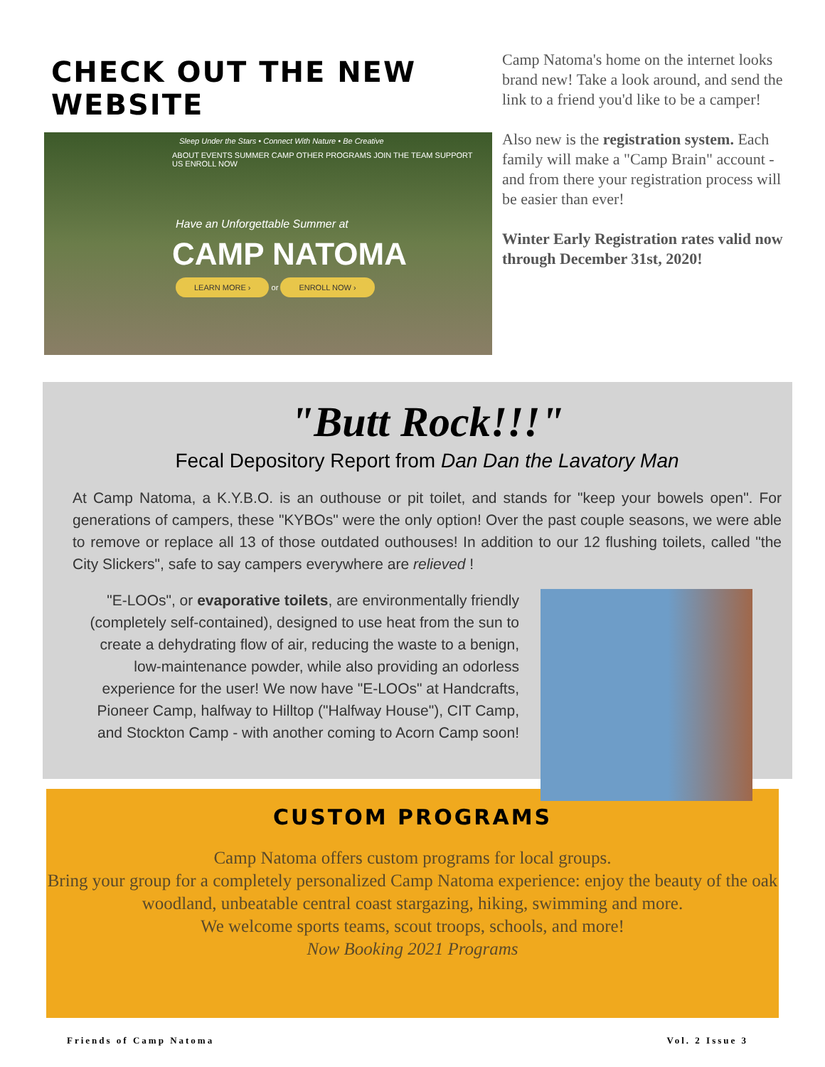CHECK OUT THE NEW WEBSITE
Sleep Under the Stars • Connect With Nature • Be Creative
ABOUT EVENTS SUMMER CAMP OTHER PROGRAMS JOIN THE TEAM SUPPORT US ENROLL NOW
Have an Unforgettable Summer at
CAMP NATOMA
LEARN MORE › or ENROLL NOW ›
Camp Natoma's home on the internet looks brand new! Take a look around, and send the link to a friend you'd like to be a camper!
Also new is the registration system. Each family will make a "Camp Brain" account - and from there your registration process will be easier than ever!
Winter Early Registration rates valid now through December 31st, 2020!
"Butt Rock!!!"
Fecal Depository Report from Dan Dan the Lavatory Man
At Camp Natoma, a K.Y.B.O. is an outhouse or pit toilet, and stands for "keep your bowels open". For generations of campers, these "KYBOs" were the only option! Over the past couple seasons, we were able to remove or replace all 13 of those outdated outhouses! In addition to our 12 flushing toilets, called "the City Slickers", safe to say campers everywhere are relieved !
"E-LOOs", or evaporative toilets, are environmentally friendly (completely self-contained), designed to use heat from the sun to create a dehydrating flow of air, reducing the waste to a benign, low-maintenance powder, while also providing an odorless experience for the user! We now have "E-LOOs" at Handcrafts, Pioneer Camp, halfway to Hilltop ("Halfway House"), CIT Camp, and Stockton Camp - with another coming to Acorn Camp soon!
CUSTOM PROGRAMS
Camp Natoma offers custom programs for local groups.
Bring your group for a completely personalized Camp Natoma experience: enjoy the beauty of the oak woodland, unbeatable central coast stargazing, hiking, swimming and more.
We welcome sports teams, scout troops, schools, and more!
Now Booking 2021 Programs
Friends of Camp Natoma Vol. 2 Issue 3